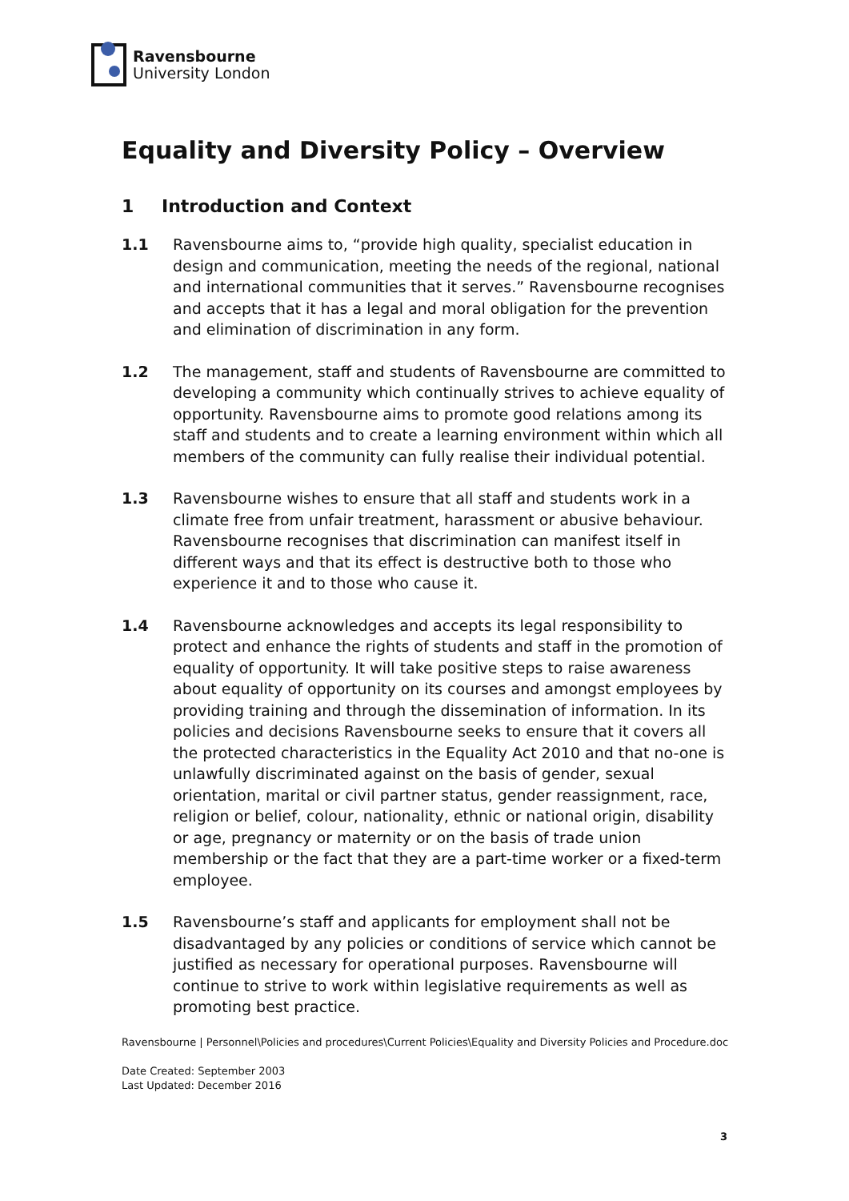Ravensbourne
University London
Equality and Diversity Policy – Overview
1 Introduction and Context
1.1 Ravensbourne aims to, “provide high quality, specialist education in design and communication, meeting the needs of the regional, national and international communities that it serves.” Ravensbourne recognises and accepts that it has a legal and moral obligation for the prevention and elimination of discrimination in any form.
1.2 The management, staff and students of Ravensbourne are committed to developing a community which continually strives to achieve equality of opportunity. Ravensbourne aims to promote good relations among its staff and students and to create a learning environment within which all members of the community can fully realise their individual potential.
1.3 Ravensbourne wishes to ensure that all staff and students work in a climate free from unfair treatment, harassment or abusive behaviour. Ravensbourne recognises that discrimination can manifest itself in different ways and that its effect is destructive both to those who experience it and to those who cause it.
1.4 Ravensbourne acknowledges and accepts its legal responsibility to protect and enhance the rights of students and staff in the promotion of equality of opportunity. It will take positive steps to raise awareness about equality of opportunity on its courses and amongst employees by providing training and through the dissemination of information. In its policies and decisions Ravensbourne seeks to ensure that it covers all the protected characteristics in the Equality Act 2010 and that no-one is unlawfully discriminated against on the basis of gender, sexual orientation, marital or civil partner status, gender reassignment, race, religion or belief, colour, nationality, ethnic or national origin, disability or age, pregnancy or maternity or on the basis of trade union membership or the fact that they are a part-time worker or a fixed-term employee.
1.5 Ravensbourne’s staff and applicants for employment shall not be disadvantaged by any policies or conditions of service which cannot be justified as necessary for operational purposes. Ravensbourne will continue to strive to work within legislative requirements as well as promoting best practice.
Ravensbourne | Personnel\Policies and procedures\Current Policies\Equality and Diversity Policies and Procedure.doc
Date Created: September 2003
Last Updated: December 2016
3